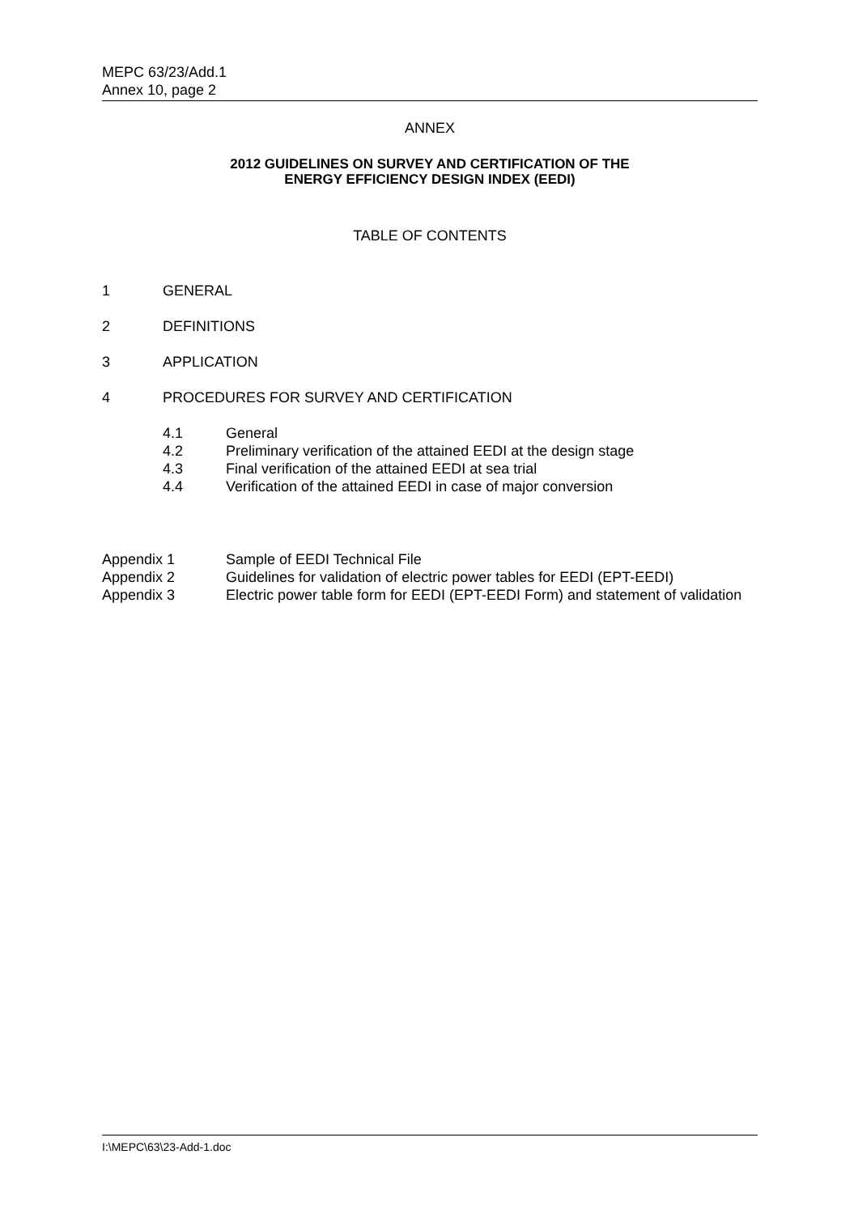MEPC 63/23/Add.1
Annex 10, page 2
ANNEX
2012 GUIDELINES ON SURVEY AND CERTIFICATION OF THE
ENERGY EFFICIENCY DESIGN INDEX (EEDI)
TABLE OF CONTENTS
1 GENERAL
2 DEFINITIONS
3 APPLICATION
4 PROCEDURES FOR SURVEY AND CERTIFICATION
4.1 General
4.2 Preliminary verification of the attained EEDI at the design stage
4.3 Final verification of the attained EEDI at sea trial
4.4 Verification of the attained EEDI in case of major conversion
Appendix 1 Sample of EEDI Technical File
Appendix 2 Guidelines for validation of electric power tables for EEDI (EPT-EEDI)
Appendix 3 Electric power table form for EEDI (EPT-EEDI Form) and statement of validation
I:\MEPC\63\23-Add-1.doc